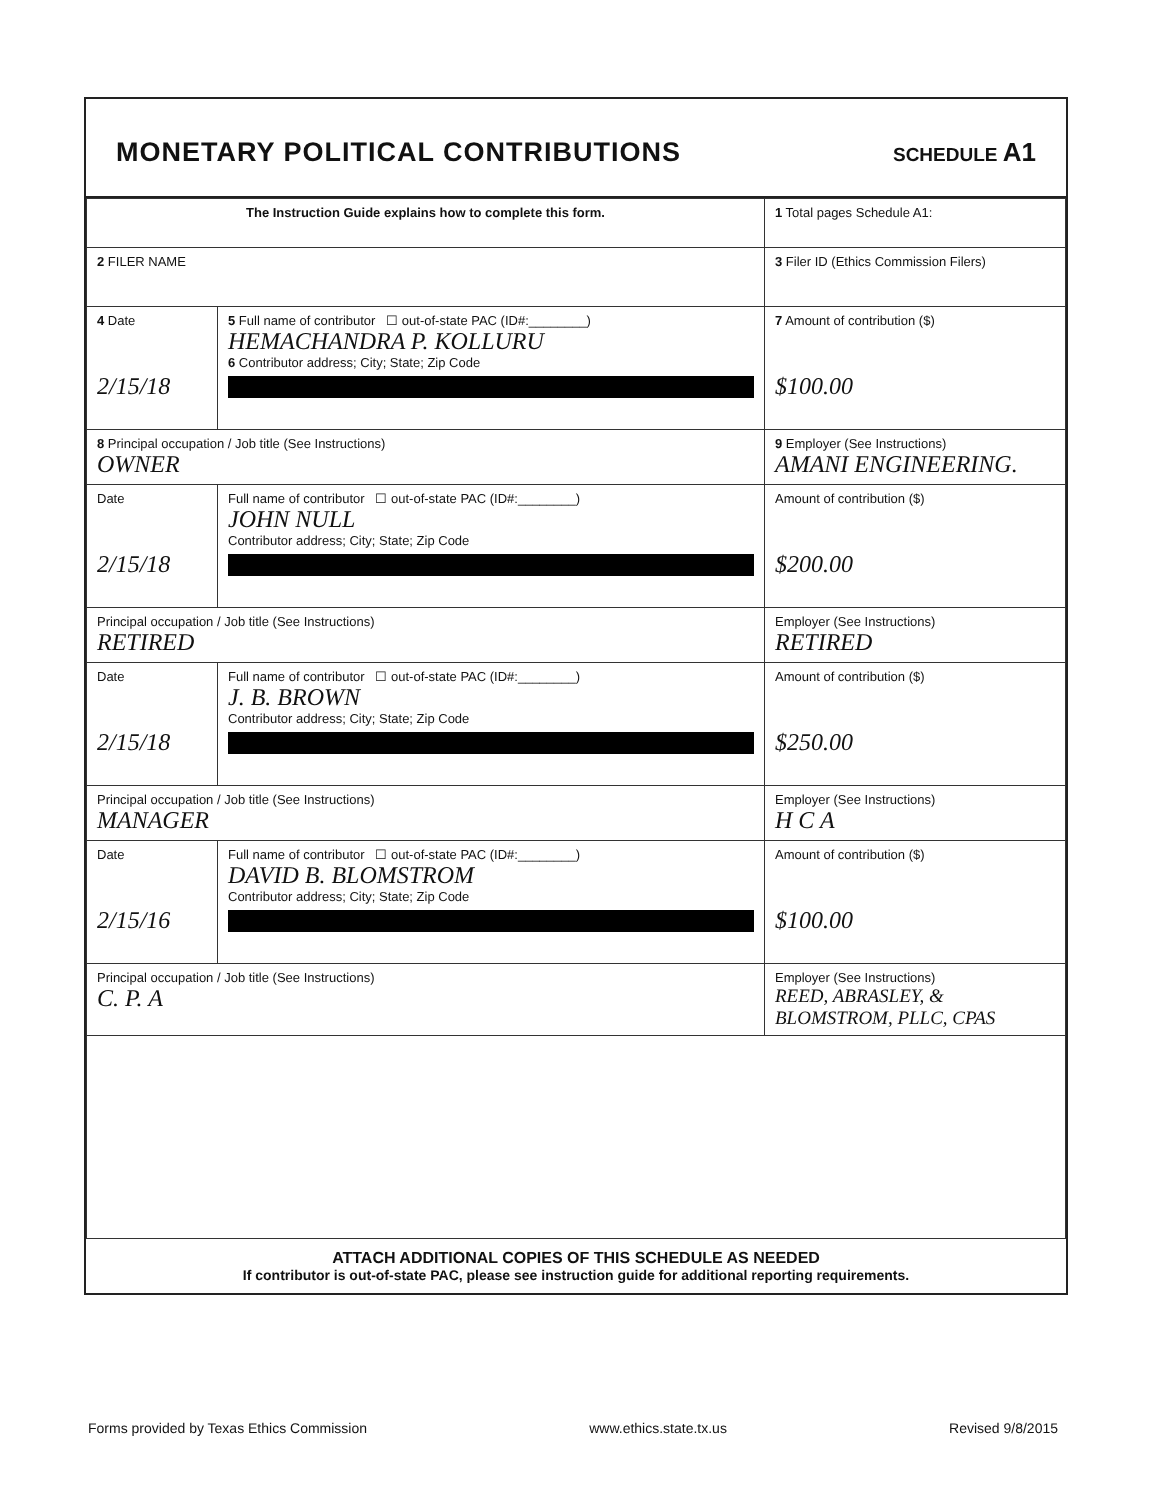MONETARY POLITICAL CONTRIBUTIONS
SCHEDULE A1
| The Instruction Guide explains how to complete this form. | | 1 Total pages Schedule A1: |
| 2 FILER NAME | | 3 Filer ID (Ethics Commission Filers) |
| 4 Date 2/15/18 | 5 Full name of contributor ☐ out-of-state PAC (ID#:________) HEMACHANDRA P. KOLLURU 6 Contributor address; City; State; Zip Code | 7 Amount of contribution ($) $100.00 |
| 8 Principal occupation / Job title (See Instructions) OWNER | | 9 Employer (See Instructions) AMANI ENGINEERING. |
| Date 2/15/18 | Full name of contributor ☐ out-of-state PAC (ID#:________) JOHN NULL Contributor address; City; State; Zip Code | Amount of contribution ($) $200.00 |
| Principal occupation / Job title (See Instructions) RETIRED | | Employer (See Instructions) RETIRED |
| Date 2/15/18 | Full name of contributor ☐ out-of-state PAC (ID#:________) J. B. BROWN Contributor address; City; State; Zip Code | Amount of contribution ($) $250.00 |
| Principal occupation / Job title (See Instructions) MANAGER | | Employer (See Instructions) H C A |
| Date 2/15/16 | Full name of contributor ☐ out-of-state PAC (ID#:________) DAVID B. BLOMSTROM Contributor address; City; State; Zip Code | Amount of contribution ($) $100.00 |
| Principal occupation / Job title (See Instructions) C. P. A | | Employer (See Instructions) REED, ABRASLEY, & BLOMSTROM, PLLC, CPAS |
ATTACH ADDITIONAL COPIES OF THIS SCHEDULE AS NEEDED
If contributor is out-of-state PAC, please see instruction guide for additional reporting requirements.
Forms provided by Texas Ethics Commission www.ethics.state.tx.us Revised 9/8/2015